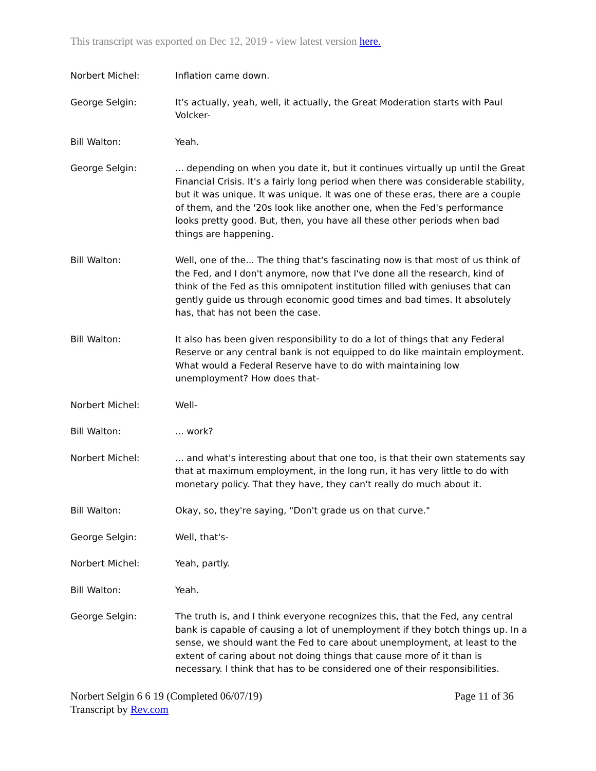This transcript was exported on Dec 12, 2019 - view latest version here.
Norbert Michel: Inflation came down.
George Selgin: It's actually, yeah, well, it actually, the Great Moderation starts with Paul Volcker-
Bill Walton: Yeah.
George Selgin: ... depending on when you date it, but it continues virtually up until the Great Financial Crisis. It's a fairly long period when there was considerable stability, but it was unique. It was unique. It was one of these eras, there are a couple of them, and the '20s look like another one, when the Fed's performance looks pretty good. But, then, you have all these other periods when bad things are happening.
Bill Walton: Well, one of the... The thing that's fascinating now is that most of us think of the Fed, and I don't anymore, now that I've done all the research, kind of think of the Fed as this omnipotent institution filled with geniuses that can gently guide us through economic good times and bad times. It absolutely has, that has not been the case.
Bill Walton: It also has been given responsibility to do a lot of things that any Federal Reserve or any central bank is not equipped to do like maintain employment. What would a Federal Reserve have to do with maintaining low unemployment? How does that-
Norbert Michel: Well-
Bill Walton: ... work?
Norbert Michel: ... and what's interesting about that one too, is that their own statements say that at maximum employment, in the long run, it has very little to do with monetary policy. That they have, they can't really do much about it.
Bill Walton: Okay, so, they're saying, "Don't grade us on that curve."
George Selgin: Well, that's-
Norbert Michel: Yeah, partly.
Bill Walton: Yeah.
George Selgin: The truth is, and I think everyone recognizes this, that the Fed, any central bank is capable of causing a lot of unemployment if they botch things up. In a sense, we should want the Fed to care about unemployment, at least to the extent of caring about not doing things that cause more of it than is necessary. I think that has to be considered one of their responsibilities.
Norbert Selgin 6 6 19 (Completed 06/07/19)
Transcript by Rev.com
Page 11 of 36